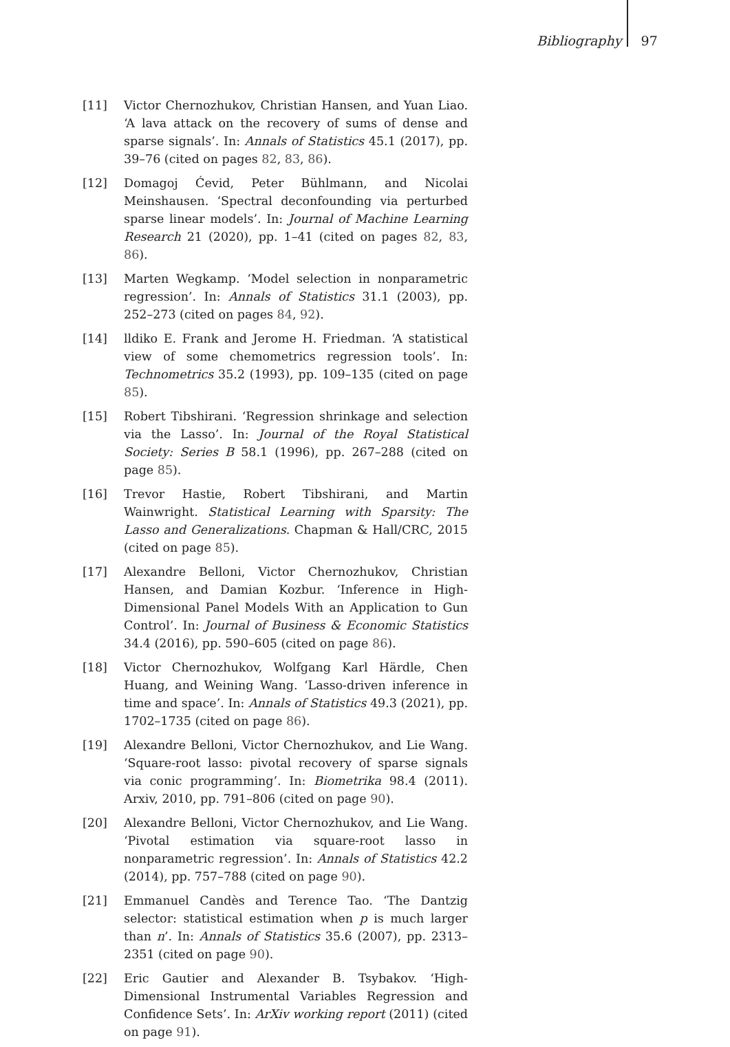Bibliography 97
[11] Victor Chernozhukov, Christian Hansen, and Yuan Liao. ‘A lava attack on the recovery of sums of dense and sparse signals’. In: Annals of Statistics 45.1 (2017), pp. 39–76 (cited on pages 82, 83, 86).
[12] Domagoj Ćevid, Peter Bühlmann, and Nicolai Meinshausen. ‘Spectral deconfounding via perturbed sparse linear models’. In: Journal of Machine Learning Research 21 (2020), pp. 1–41 (cited on pages 82, 83, 86).
[13] Marten Wegkamp. ‘Model selection in nonparametric regression’. In: Annals of Statistics 31.1 (2003), pp. 252–273 (cited on pages 84, 92).
[14] lldiko E. Frank and Jerome H. Friedman. ‘A statistical view of some chemometrics regression tools’. In: Technometrics 35.2 (1993), pp. 109–135 (cited on page 85).
[15] Robert Tibshirani. ‘Regression shrinkage and selection via the Lasso’. In: Journal of the Royal Statistical Society: Series B 58.1 (1996), pp. 267–288 (cited on page 85).
[16] Trevor Hastie, Robert Tibshirani, and Martin Wainwright. Statistical Learning with Sparsity: The Lasso and Generalizations. Chapman & Hall/CRC, 2015 (cited on page 85).
[17] Alexandre Belloni, Victor Chernozhukov, Christian Hansen, and Damian Kozbur. ‘Inference in High-Dimensional Panel Models With an Application to Gun Control’. In: Journal of Business & Economic Statistics 34.4 (2016), pp. 590–605 (cited on page 86).
[18] Victor Chernozhukov, Wolfgang Karl Härdle, Chen Huang, and Weining Wang. ‘Lasso-driven inference in time and space’. In: Annals of Statistics 49.3 (2021), pp. 1702–1735 (cited on page 86).
[19] Alexandre Belloni, Victor Chernozhukov, and Lie Wang. ‘Square-root lasso: pivotal recovery of sparse signals via conic programming’. In: Biometrika 98.4 (2011). Arxiv, 2010, pp. 791–806 (cited on page 90).
[20] Alexandre Belloni, Victor Chernozhukov, and Lie Wang. ‘Pivotal estimation via square-root lasso in nonparametric regression’. In: Annals of Statistics 42.2 (2014), pp. 757–788 (cited on page 90).
[21] Emmanuel Candès and Terence Tao. ‘The Dantzig selector: statistical estimation when p is much larger than n’. In: Annals of Statistics 35.6 (2007), pp. 2313–2351 (cited on page 90).
[22] Eric Gautier and Alexander B. Tsybakov. ‘High-Dimensional Instrumental Variables Regression and Confidence Sets’. In: ArXiv working report (2011) (cited on page 91).